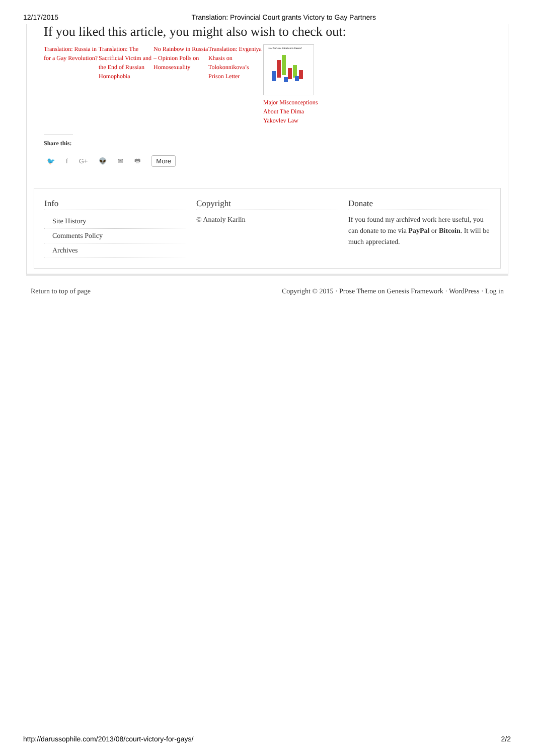12/17/2015 Translation: Provincial Court grants Victory to Gay Partners
If you liked this article, you might also wish to check out:
Translation: Russia in for a Gay Revolution? Translation: The Sacrificial Victim and the End of Russian Homophobia No Rainbow in Russia – Opinion Polls on Homosexuality Translation: Evgeniya Khasis on Tolokonnikova’s Prison Letter
How Safe are Children in Russia?
Major Misconceptions About The Dima Yakovlev Law
Share this:
🐦 f G+ 👽 ✉ 🖶 More
Info
Site History
Comments Policy
Archives
Copyright
© Anatoly Karlin
Donate
If you found my archived work here useful, you can donate to me via PayPal or Bitcoin. It will be much appreciated.
Return to top of page Copyright © 2015 · Prose Theme on Genesis Framework · WordPress · Log in
http://darussophile.com/2013/08/court-victory-for-gays/ 2/2